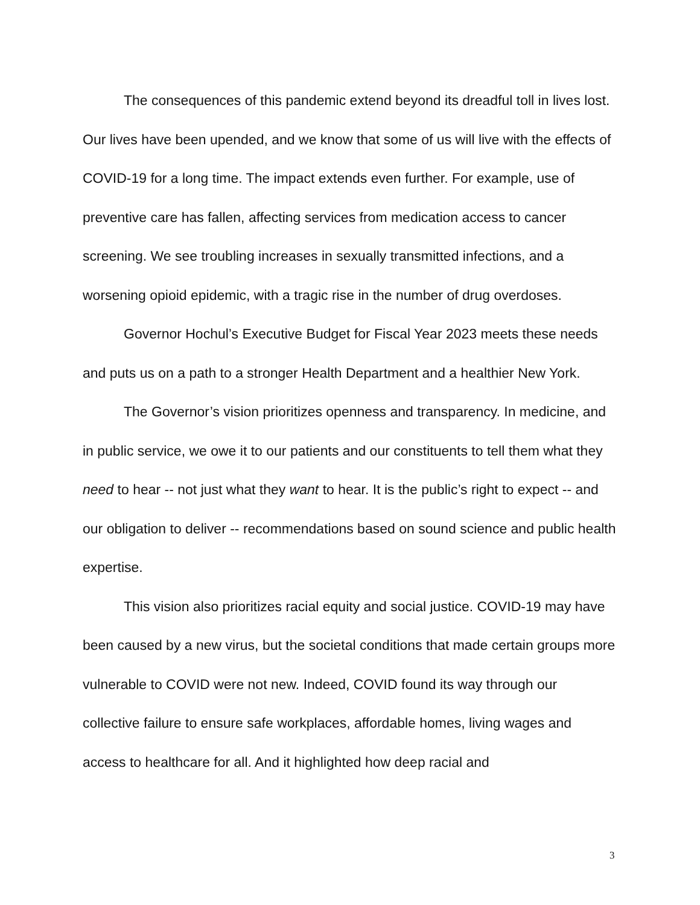The consequences of this pandemic extend beyond its dreadful toll in lives lost. Our lives have been upended, and we know that some of us will live with the effects of COVID-19 for a long time. The impact extends even further. For example, use of preventive care has fallen, affecting services from medication access to cancer screening. We see troubling increases in sexually transmitted infections, and a worsening opioid epidemic, with a tragic rise in the number of drug overdoses.
Governor Hochul’s Executive Budget for Fiscal Year 2023 meets these needs and puts us on a path to a stronger Health Department and a healthier New York.
The Governor’s vision prioritizes openness and transparency. In medicine, and in public service, we owe it to our patients and our constituents to tell them what they need to hear -- not just what they want to hear. It is the public’s right to expect -- and our obligation to deliver -- recommendations based on sound science and public health expertise.
This vision also prioritizes racial equity and social justice. COVID-19 may have been caused by a new virus, but the societal conditions that made certain groups more vulnerable to COVID were not new. Indeed, COVID found its way through our collective failure to ensure safe workplaces, affordable homes, living wages and access to healthcare for all. And it highlighted how deep racial and
3